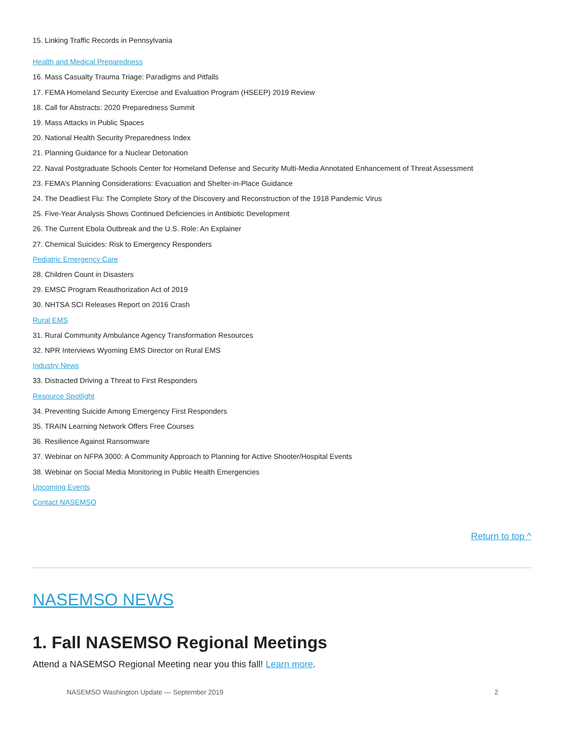15. Linking Traffic Records in Pennsylvania
Health and Medical Preparedness
16. Mass Casualty Trauma Triage: Paradigms and Pitfalls
17. FEMA Homeland Security Exercise and Evaluation Program (HSEEP) 2019 Review
18. Call for Abstracts: 2020 Preparedness Summit
19. Mass Attacks in Public Spaces
20. National Health Security Preparedness Index
21. Planning Guidance for a Nuclear Detonation
22. Naval Postgraduate Schools Center for Homeland Defense and Security Multi-Media Annotated Enhancement of Threat Assessment
23. FEMA’s Planning Considerations: Evacuation and Shelter-in-Place Guidance
24. The Deadliest Flu: The Complete Story of the Discovery and Reconstruction of the 1918 Pandemic Virus
25. Five-Year Analysis Shows Continued Deficiencies in Antibiotic Development
26. The Current Ebola Outbreak and the U.S. Role: An Explainer
27. Chemical Suicides: Risk to Emergency Responders
Pediatric Emergency Care
28. Children Count in Disasters
29. EMSC Program Reauthorization Act of 2019
30. NHTSA SCI Releases Report on 2016 Crash
Rural EMS
31. Rural Community Ambulance Agency Transformation Resources
32. NPR Interviews Wyoming EMS Director on Rural EMS
Industry News
33. Distracted Driving a Threat to First Responders
Resource Spotlight
34. Preventing Suicide Among Emergency First Responders
35. TRAIN Learning Network Offers Free Courses
36. Resilience Against Ransomware
37. Webinar on NFPA 3000: A Community Approach to Planning for Active Shooter/Hospital Events
38. Webinar on Social Media Monitoring in Public Health Emergencies
Upcoming Events
Contact NASEMSO
Return to top ^
NASEMSO NEWS
1. Fall NASEMSO Regional Meetings
Attend a NASEMSO Regional Meeting near you this fall! Learn more.
NASEMSO Washington Update — September 2019 2